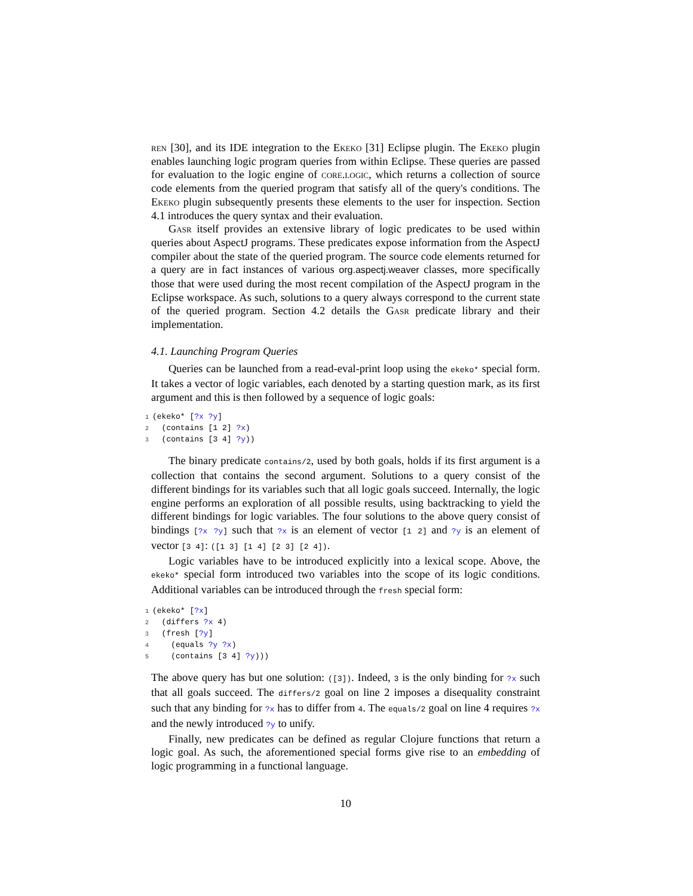ren [30], and its IDE integration to the Ekeko [31] Eclipse plugin. The Ekeko plugin enables launching logic program queries from within Eclipse. These queries are passed for evaluation to the logic engine of core.logic, which returns a collection of source code elements from the queried program that satisfy all of the query's conditions. The Ekeko plugin subsequently presents these elements to the user for inspection. Section 4.1 introduces the query syntax and their evaluation.
Gasr itself provides an extensive library of logic predicates to be used within queries about AspectJ programs. These predicates expose information from the AspectJ compiler about the state of the queried program. The source code elements returned for a query are in fact instances of various org.aspectj.weaver classes, more specifically those that were used during the most recent compilation of the AspectJ program in the Eclipse workspace. As such, solutions to a query always correspond to the current state of the queried program. Section 4.2 details the Gasr predicate library and their implementation.
4.1. Launching Program Queries
Queries can be launched from a read-eval-print loop using the ekeko* special form. It takes a vector of logic variables, each denoted by a starting question mark, as its first argument and this is then followed by a sequence of logic goals:
1(ekeko* [?x ?y]
2  (contains [1 2] ?x)
3  (contains [3 4] ?y))
The binary predicate contains/2, used by both goals, holds if its first argument is a collection that contains the second argument. Solutions to a query consist of the different bindings for its variables such that all logic goals succeed. Internally, the logic engine performs an exploration of all possible results, using backtracking to yield the different bindings for logic variables. The four solutions to the above query consist of bindings [?x ?y] such that ?x is an element of vector [1 2] and ?y is an element of vector [3 4]: ([1 3] [1 4] [2 3] [2 4]).
Logic variables have to be introduced explicitly into a lexical scope. Above, the ekeko* special form introduced two variables into the scope of its logic conditions. Additional variables can be introduced through the fresh special form:
1(ekeko* [?x]
2  (differs ?x 4)
3  (fresh [?y]
4    (equals ?y ?x)
5    (contains [3 4] ?y)))
The above query has but one solution: ([3]). Indeed, 3 is the only binding for ?x such that all goals succeed. The differs/2 goal on line 2 imposes a disequality constraint such that any binding for ?x has to differ from 4. The equals/2 goal on line 4 requires ?x and the newly introduced ?y to unify.
Finally, new predicates can be defined as regular Clojure functions that return a logic goal. As such, the aforementioned special forms give rise to an embedding of logic programming in a functional language.
10